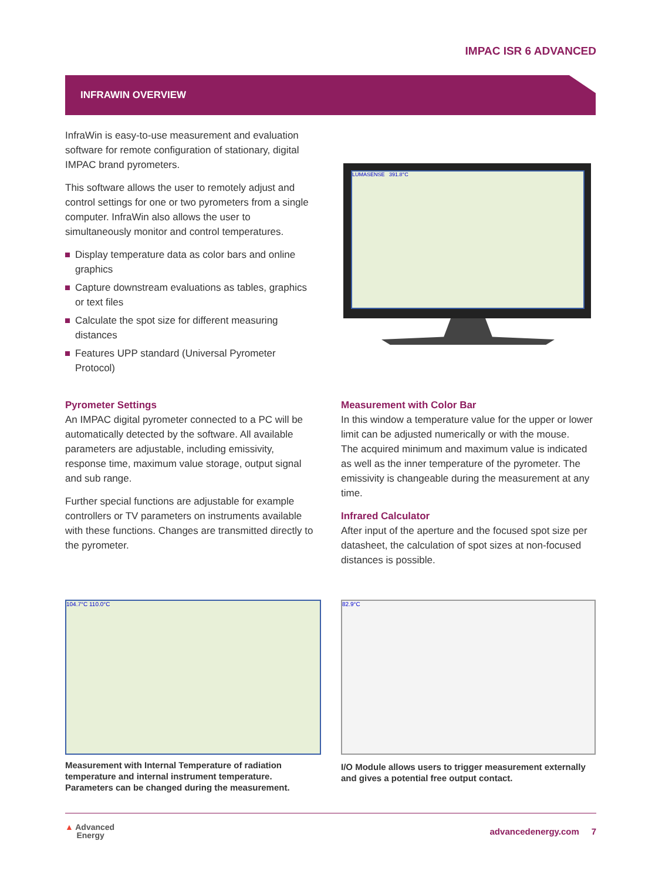IMPAC ISR 6 ADVANCED
INFRAWIN OVERVIEW
InfraWin is easy-to-use measurement and evaluation software for remote configuration of stationary, digital IMPAC brand pyrometers.
This software allows the user to remotely adjust and control settings for one or two pyrometers from a single computer. InfraWin also allows the user to simultaneously monitor and control temperatures.
Display temperature data as color bars and online graphics
Capture downstream evaluations as tables, graphics or text files
Calculate the spot size for different measuring distances
Features UPP standard (Universal Pyrometer Protocol)
LUMASENSE 391.8°C
Pyrometer Settings
An IMPAC digital pyrometer connected to a PC will be automatically detected by the software. All available parameters are adjustable, including emissivity, response time, maximum value storage, output signal and sub range.
Further special functions are adjustable for example controllers or TV parameters on instruments available with these functions. Changes are transmitted directly to the pyrometer.
Measurement with Color Bar
In this window a temperature value for the upper or lower limit can be adjusted numerically or with the mouse.
The acquired minimum and maximum value is indicated as well as the inner temperature of the pyrometer. The emissivity is changeable during the measurement at any time.
Infrared Calculator
After input of the aperture and the focused spot size per datasheet, the calculation of spot sizes at non-focused distances is possible.
104.7°C 110.0°C 82.9°C
Measurement with Internal Temperature of radiation temperature and internal instrument temperature. Parameters can be changed during the measurement.
I/O Module allows users to trigger measurement externally and gives a potential free output contact.
▲ Advanced
Energy
advancedenergy.com 7